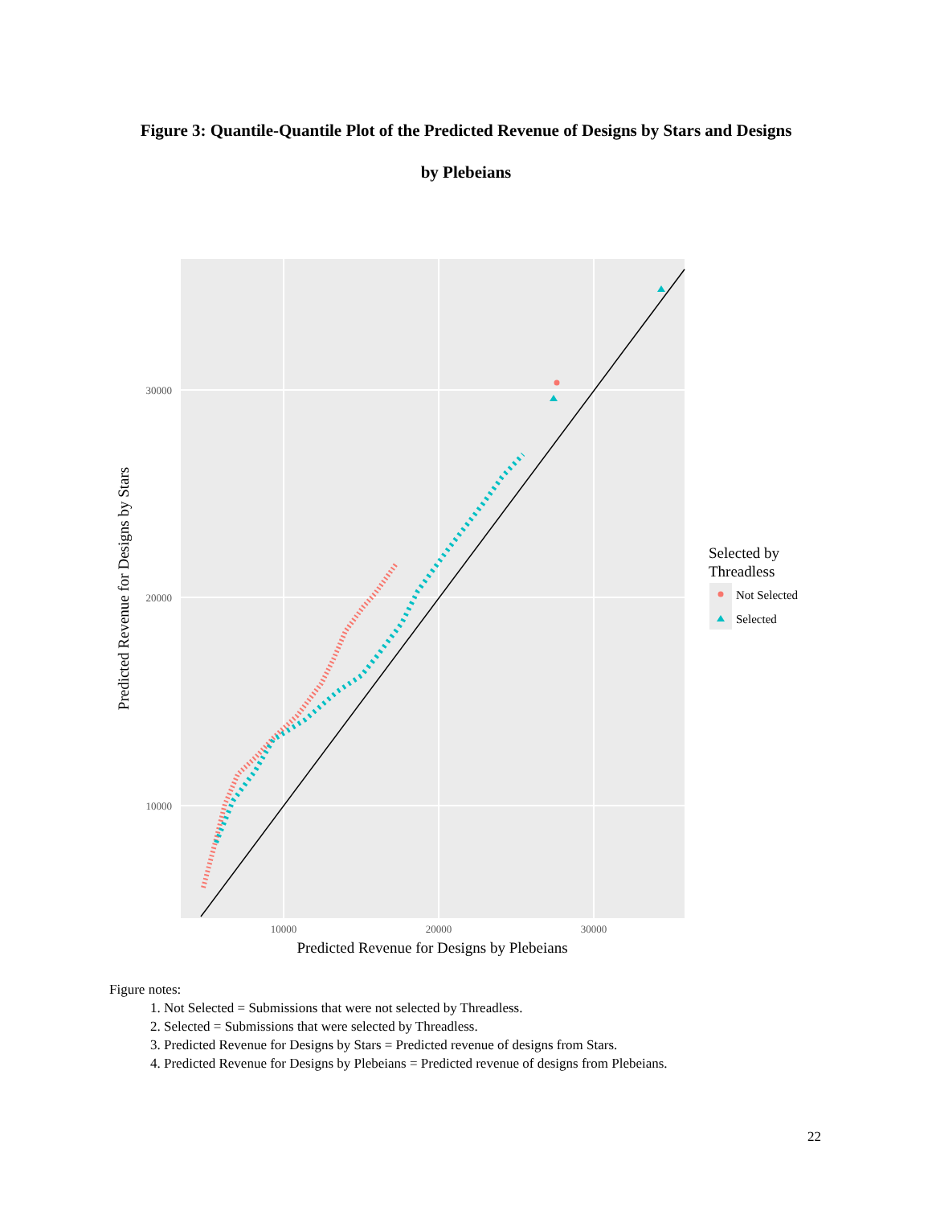Figure 3: Quantile-Quantile Plot of the Predicted Revenue of Designs by Stars and Designs
by Plebeians
30000
20000
10000
10000
20000
30000
Predicted Revenue for Designs by Plebeians
Predicted Revenue for Designs by Stars
Selected by
Threadless
Not Selected
Selected
Figure notes:
1. Not Selected = Submissions that were not selected by Threadless.
2. Selected = Submissions that were selected by Threadless.
3. Predicted Revenue for Designs by Stars = Predicted revenue of designs from Stars.
4. Predicted Revenue for Designs by Plebeians = Predicted revenue of designs from Plebeians.
22